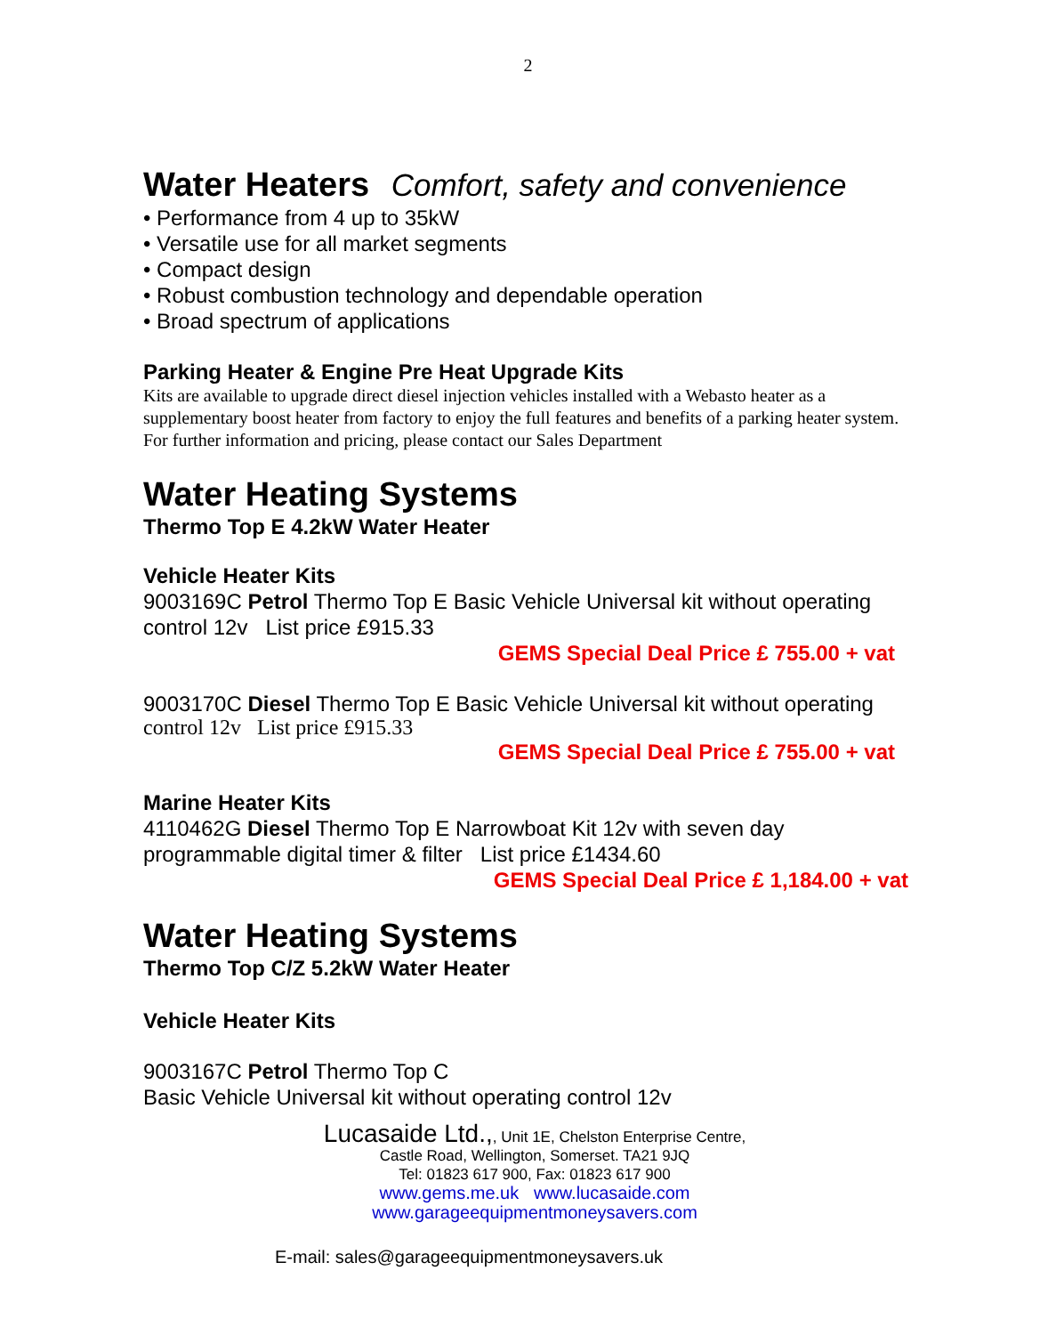2
Water Heaters Comfort, safety and convenience
• Performance from 4 up to 35kW
• Versatile use for all market segments
• Compact design
• Robust combustion technology and dependable operation
• Broad spectrum of applications
Parking Heater & Engine Pre Heat Upgrade Kits
Kits are available to upgrade direct diesel injection vehicles installed with a Webasto heater as a supplementary boost heater from factory to enjoy the full features and benefits of a parking heater system. For further information and pricing, please contact our Sales Department
Water Heating Systems
Thermo Top E 4.2kW Water Heater
Vehicle Heater Kits
9003169C Petrol Thermo Top E Basic Vehicle Universal kit without operating control 12v List price £915.33
GEMS Special Deal Price £ 755.00 + vat
9003170C Diesel Thermo Top E Basic Vehicle Universal kit without operating
control 12v List price £915.33
GEMS Special Deal Price £ 755.00 + vat
Marine Heater Kits
4110462G Diesel Thermo Top E Narrowboat Kit 12v with seven day programmable digital timer & filter List price £1434.60
GEMS Special Deal Price £ 1,184.00 + vat
Water Heating Systems
Thermo Top C/Z 5.2kW Water Heater
Vehicle Heater Kits
9003167C Petrol Thermo Top C
Basic Vehicle Universal kit without operating control 12v
Lucasaide Ltd.,, Unit 1E, Chelston Enterprise Centre,
Castle Road, Wellington, Somerset. TA21 9JQ
Tel: 01823 617 900, Fax: 01823 617 900
www.gems.me.uk www.lucasaide.com
www.garageequipmentmoneysavers.com
E-mail: sales@garageequipmentmoneysavers.uk